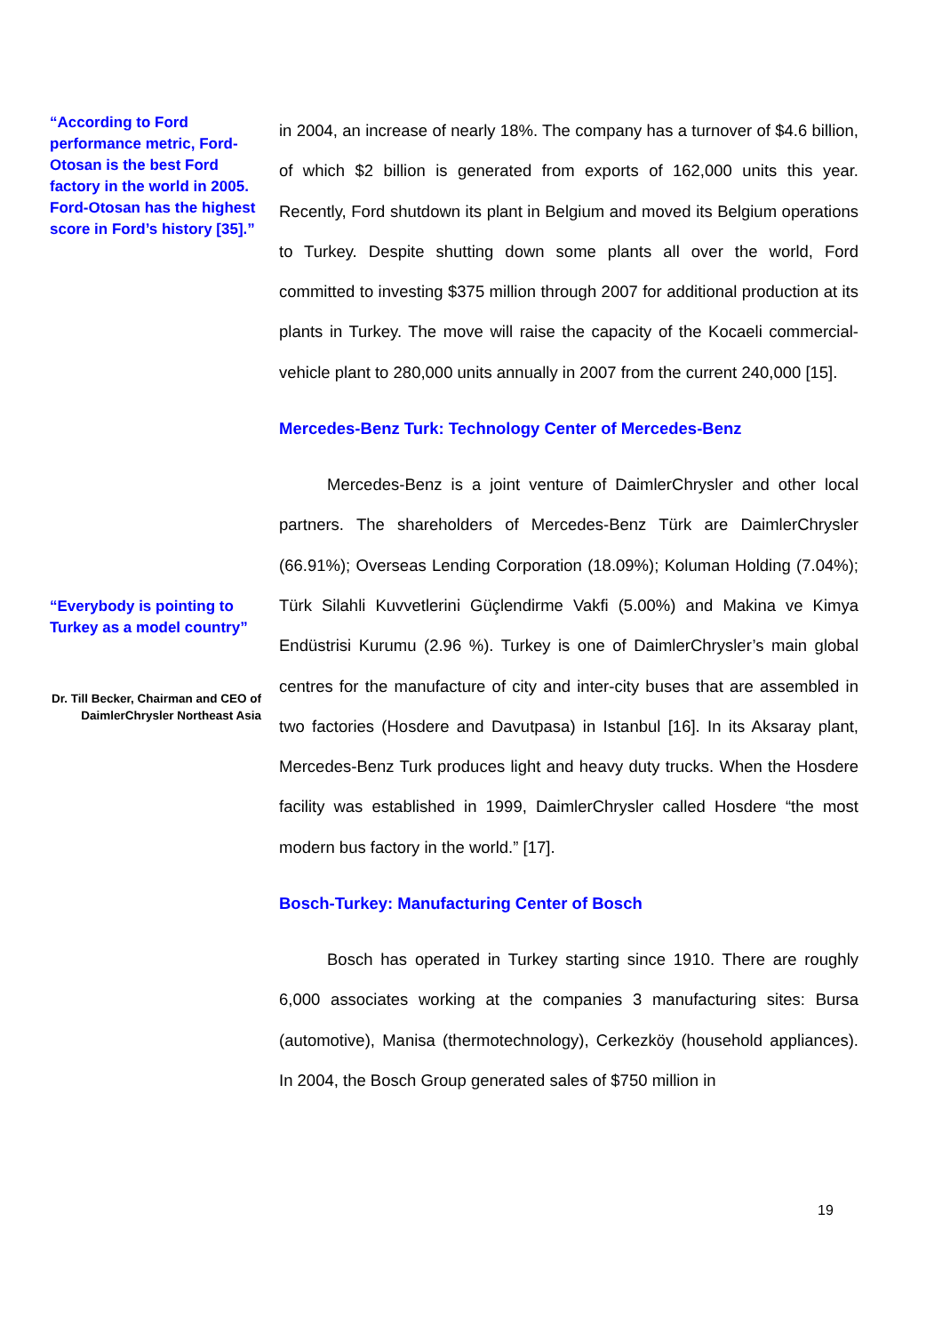“According to Ford performance metric, Ford-Otosan is the best Ford factory in the world in 2005. Ford-Otosan has the highest score in Ford’s history [35].”
in 2004, an increase of nearly 18%. The company has a turnover of $4.6 billion, of which $2 billion is generated from exports of 162,000 units this year. Recently, Ford shutdown its plant in Belgium and moved its Belgium operations to Turkey. Despite shutting down some plants all over the world, Ford committed to investing $375 million through 2007 for additional production at its plants in Turkey. The move will raise the capacity of the Kocaeli commercial-vehicle plant to 280,000 units annually in 2007 from the current 240,000 [15].
Mercedes-Benz Turk: Technology Center of Mercedes-Benz
Mercedes-Benz is a joint venture of DaimlerChrysler and other local partners. The shareholders of Mercedes-Benz Türk are DaimlerChrysler (66.91%); Overseas Lending Corporation (18.09%); Koluman Holding (7.04%); Türk Silahli Kuvvetlerini Güçlendirme Vakfi (5.00%) and Makina ve Kimya Endüstrisi Kurumu (2.96 %). Turkey is one of DaimlerChrysler’s main global centres for the manufacture of city and inter-city buses that are assembled in two factories (Hosdere and Davutpasa) in Istanbul [16]. In its Aksaray plant, Mercedes-Benz Turk produces light and heavy duty trucks. When the Hosdere facility was established in 1999, DaimlerChrysler called Hosdere “the most modern bus factory in the world.” [17].
Bosch-Turkey: Manufacturing Center of Bosch
Bosch has operated in Turkey starting since 1910. There are roughly 6,000 associates working at the companies 3 manufacturing sites: Bursa (automotive), Manisa (thermotechnology), Cerkezköy (household appliances). In 2004, the Bosch Group generated sales of $750 million in
“Everybody is pointing to Turkey as a model country”
Dr. Till Becker, Chairman and CEO of DaimlerChrysler Northeast Asia
19